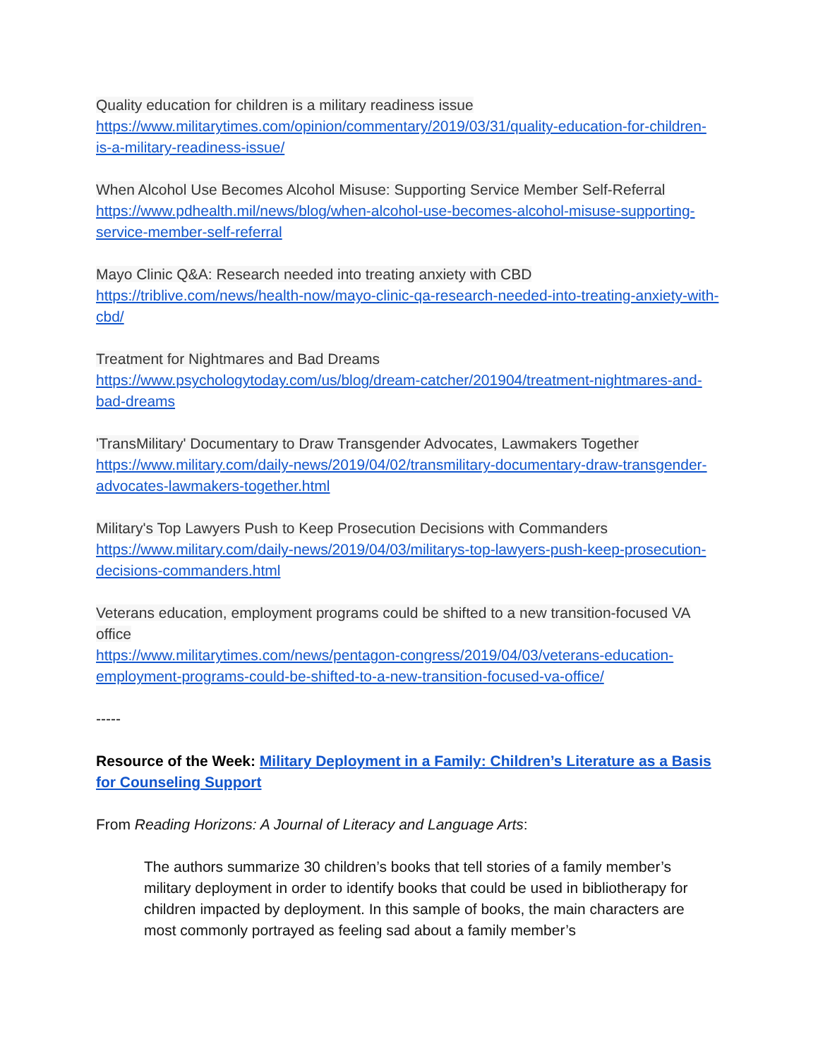Quality education for children is a military readiness issue
https://www.militarytimes.com/opinion/commentary/2019/03/31/quality-education-for-children-is-a-military-readiness-issue/
When Alcohol Use Becomes Alcohol Misuse: Supporting Service Member Self-Referral
https://www.pdhealth.mil/news/blog/when-alcohol-use-becomes-alcohol-misuse-supporting-service-member-self-referral
Mayo Clinic Q&A: Research needed into treating anxiety with CBD
https://triblive.com/news/health-now/mayo-clinic-qa-research-needed-into-treating-anxiety-with-cbd/
Treatment for Nightmares and Bad Dreams
https://www.psychologytoday.com/us/blog/dream-catcher/201904/treatment-nightmares-and-bad-dreams
'TransMilitary' Documentary to Draw Transgender Advocates, Lawmakers Together
https://www.military.com/daily-news/2019/04/02/transmilitary-documentary-draw-transgender-advocates-lawmakers-together.html
Military's Top Lawyers Push to Keep Prosecution Decisions with Commanders
https://www.military.com/daily-news/2019/04/03/militarys-top-lawyers-push-keep-prosecution-decisions-commanders.html
Veterans education, employment programs could be shifted to a new transition-focused VA office
https://www.militarytimes.com/news/pentagon-congress/2019/04/03/veterans-education-employment-programs-could-be-shifted-to-a-new-transition-focused-va-office/
-----
Resource of the Week: Military Deployment in a Family: Children’s Literature as a Basis for Counseling Support
From Reading Horizons: A Journal of Literacy and Language Arts:
The authors summarize 30 children’s books that tell stories of a family member’s military deployment in order to identify books that could be used in bibliotherapy for children impacted by deployment. In this sample of books, the main characters are most commonly portrayed as feeling sad about a family member’s